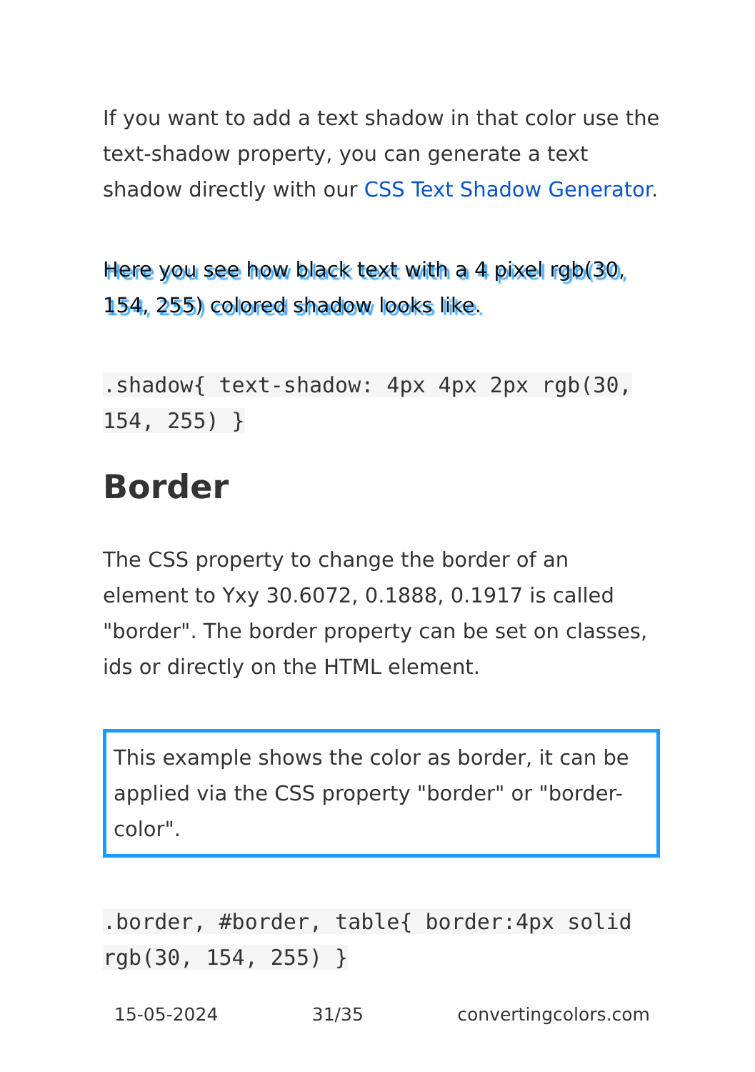If you want to add a text shadow in that color use the text-shadow property, you can generate a text shadow directly with our CSS Text Shadow Generator.
Here you see how black text with a 4 pixel rgb(30, 154, 255) colored shadow looks like.
.shadow{ text-shadow: 4px 4px 2px rgb(30, 154, 255) }
Border
The CSS property to change the border of an element to Yxy 30.6072, 0.1888, 0.1917 is called "border". The border property can be set on classes, ids or directly on the HTML element.
This example shows the color as border, it can be applied via the CSS property "border" or "border-color".
.border, #border, table{ border:4px solid rgb(30, 154, 255) }
15-05-2024 31/35 convertingcolors.com